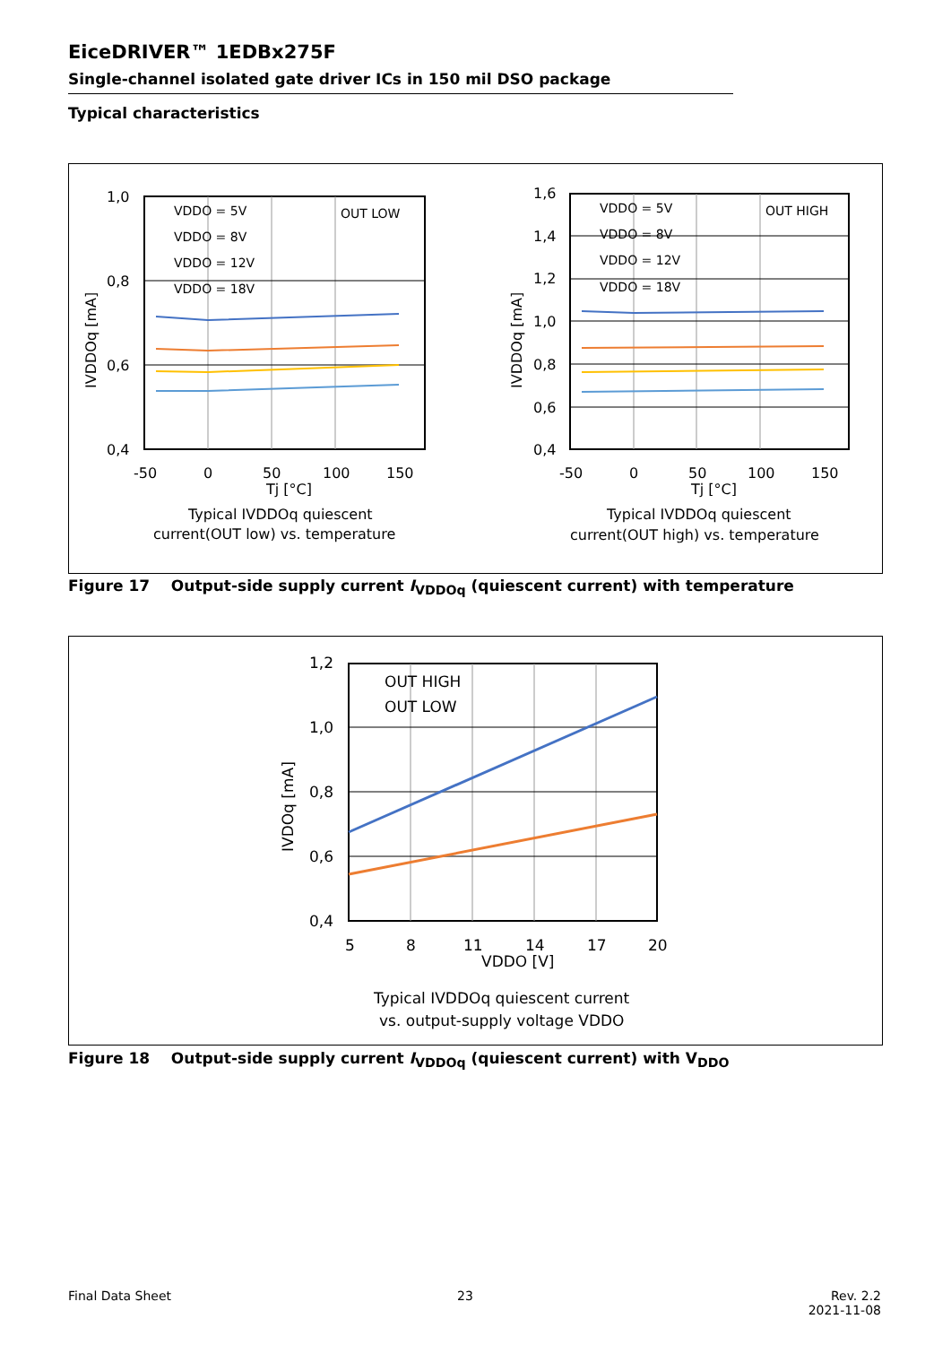EiceDRIVER™ 1EDBx275F
Single-channel isolated gate driver ICs in 150 mil DSO package
Typical characteristics
1,0
0,8
0,6
0,4
-50
0
50
100
150
Tj [°C]
OUT LOW
VDDO = 5V
VDDO = 8V
VDDO = 12V
VDDO = 18V
IVDDOq [mA]
Typical IVDDOq quiescent
current(OUT low) vs. temperature
1,6
1,4
1,2
1,0
0,8
0,6
0,4
-50
0
50
100
150
Tj [°C]
OUT HIGH
VDDO = 5V
VDDO = 8V
VDDO = 12V
VDDO = 18V
IVDDOq [mA]
Typical IVDDOq quiescent
current(OUT high) vs. temperature
Figure 17 Output-side supply current I<sub>VDDOq</sub> (quiescent current) with temperature
1,2
1,0
0,8
0,6
0,4
5
8
11
14
17
20
VDDO [V]
OUT HIGH
OUT LOW
IVDOq [mA]
Typical IVDDOq quiescent current
vs. output-supply voltage VDDO
Figure 18 Output-side supply current I<sub>VDDOq</sub> (quiescent current) with V<sub>DDO</sub>
Final Data Sheet 23
Rev. 2.2
2021-11-08